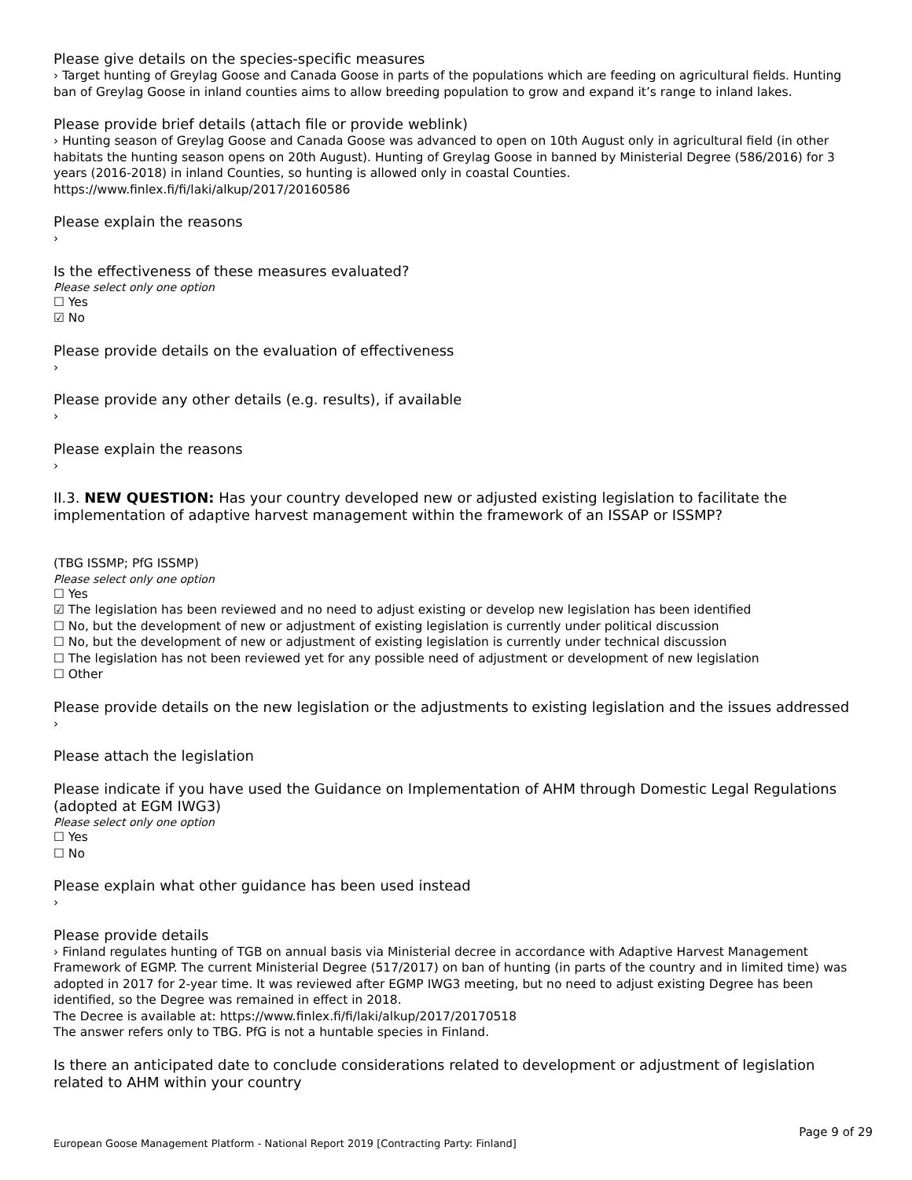Please give details on the species-specific measures
› Target hunting of Greylag Goose and Canada Goose in parts of the populations which are feeding on agricultural fields. Hunting ban of Greylag Goose in inland counties aims to allow breeding population to grow and expand it’s range to inland lakes.
Please provide brief details (attach file or provide weblink)
› Hunting season of Greylag Goose and Canada Goose was advanced to open on 10th August only in agricultural field (in other habitats the hunting season opens on 20th August). Hunting of Greylag Goose in banned by Ministerial Degree (586/2016) for 3 years (2016-2018) in inland Counties, so hunting is allowed only in coastal Counties.
https://www.finlex.fi/fi/laki/alkup/2017/20160586
Please explain the reasons
›
Is the effectiveness of these measures evaluated?
Please select only one option
☐ Yes
☑ No
Please provide details on the evaluation of effectiveness
›
Please provide any other details (e.g. results), if available
›
Please explain the reasons
›
II.3. NEW QUESTION: Has your country developed new or adjusted existing legislation to facilitate the implementation of adaptive harvest management within the framework of an ISSAP or ISSMP?
(TBG ISSMP; PfG ISSMP)
Please select only one option
☐ Yes
☑ The legislation has been reviewed and no need to adjust existing or develop new legislation has been identified
☐ No, but the development of new or adjustment of existing legislation is currently under political discussion
☐ No, but the development of new or adjustment of existing legislation is currently under technical discussion
☐ The legislation has not been reviewed yet for any possible need of adjustment or development of new legislation
☐ Other
Please provide details on the new legislation or the adjustments to existing legislation and the issues addressed
›
Please attach the legislation
Please indicate if you have used the Guidance on Implementation of AHM through Domestic Legal Regulations (adopted at EGM IWG3)
Please select only one option
☐ Yes
☐ No
Please explain what other guidance has been used instead
›
Please provide details
› Finland regulates hunting of TGB on annual basis via Ministerial decree in accordance with Adaptive Harvest Management Framework of EGMP. The current Ministerial Degree (517/2017) on ban of hunting (in parts of the country and in limited time) was adopted in 2017 for 2-year time. It was reviewed after EGMP IWG3 meeting, but no need to adjust existing Degree has been identified, so the Degree was remained in effect in 2018.
The Decree is available at: https://www.finlex.fi/fi/laki/alkup/2017/20170518
The answer refers only to TBG. PfG is not a huntable species in Finland.
Is there an anticipated date to conclude considerations related to development or adjustment of legislation related to AHM within your country
Page 9 of 29
European Goose Management Platform - National Report 2019 [Contracting Party: Finland]